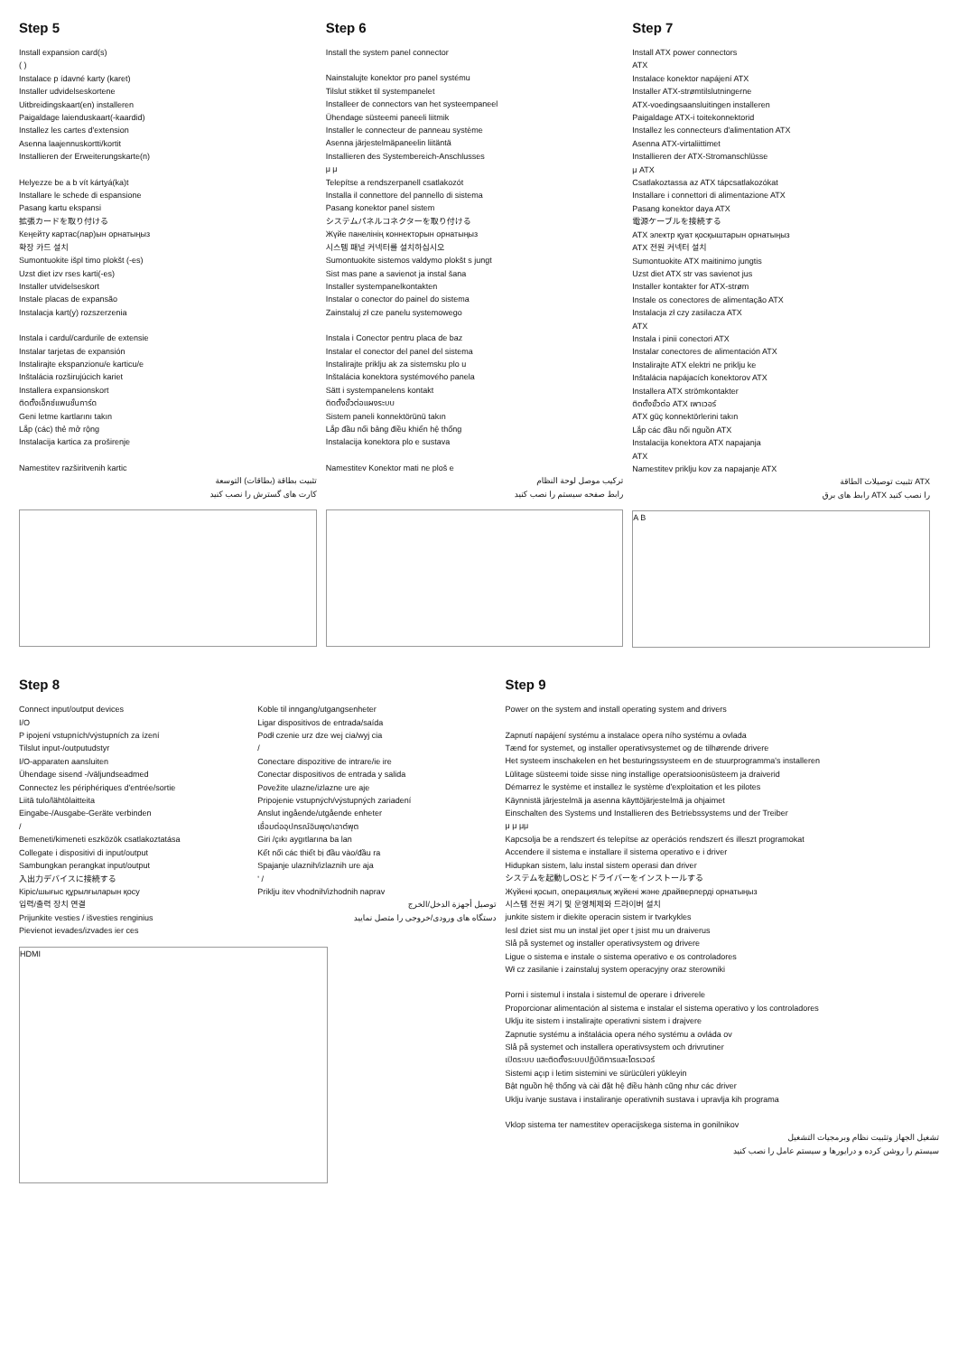Step 5
Install expansion card(s)
( )
Instalace p ídavné karty (karet)
Installer udvidelseskortene
Uitbreidingskaart(en) installeren
Paigaldage laienduskaart(-kaardid)
Installez les cartes d'extension
Asenna laajennuskortti/kortit
Installieren der Erweiterungskarte(n)
Helyezze be a b vít kártyá(ka)t
Installare le schede di espansione
Pasang kartu ekspansi
拡張カードを取り付ける
Кеңейту картас(лар)ын орнатыңыз
확장 카드 설치
Sumontuokite išpl timo plokšt (-es)
Uzst diet izv rses karti(-es)
Installer utvidelseskort
Instale placas de expansão
Instalacja kart(y) rozszerzenia
Instala i cardul/cardurile de extensie
Instalar tarjetas de expansión
Instalirajte ekspanzionu/e karticu/e
Inštalácia rozširujúcich kariet
Installera expansionskort
ติดตั้งเอ็กซ์แพนชั่นการ์ด
Geni letme kartlarını takın
Lắp (các) thẻ mở rộng
Instalacija kartica za proširenje
Namestitev razširitvenih kartic
تثبيت بطاقة (بطاقات) التوسعة
کارت های گسترش را نصب کنید
Step 6
Install the system panel connector
Nainstalujte konektor pro panel systému
Tilslut stikket til systempanelet
Installeer de connectors van het systeempaneel
Ühendage süsteemi paneeli liitmik
Installer le connecteur de panneau système
Asenna järjestelmäpaneelin liitäntä
Installieren des Systembereich-Anschlusses
μ μ
Telepítse a rendszerpanell csatlakozót
Installa il connettore del pannello di sistema
Pasang konektor panel sistem
システムパネルコネクターを取り付ける
Жүйе панелінің коннекторын орнатыңыз
시스템 패널 커넥터를 설치하십시오
Sumontuokite sistemos valdymo plokšt s jungt
Sist mas pane a savienot ja instal šana
Installer systempanelkontakten
Instalar o conector do painel do sistema
Zainstaluj zł cze panelu systemowego
Instala i Conector pentru placa de baz
Instalar el conector del panel del sistema
Instalirajte priklju ak za sistemsku plo u
Inštalácia konektora systémového panela
Sätt i systempanelens kontakt
ติดตั้งขั้วต่อแผงระบบ
Sistem paneli konnektörünü takın
Lắp đầu nối bảng điều khiển hệ thống
Instalacija konektora plo e sustava
Namestitev Konektor mati ne ploš e
تركيب موصل لوحة النظام
رابط صفحه سیستم را نصب کنید
Step 7
Install ATX power connectors
ATX
Instalace konektor napájení ATX
Installer ATX-strømtilslutningerne
ATX-voedingsaansluitingen installeren
Paigaldage ATX-i toitekonnektorid
Installez les connecteurs d'alimentation ATX
Asenna ATX-virtaliittimet
Installieren der ATX-Stromanschlüsse
μ ATX
Csatlakoztassa az ATX tápcsatlakozókat
Installare i connettori di alimentazione ATX
Pasang konektor daya ATX
電源ケーブルを接続する
ATX электр қуат қосқыштарын орнатыңыз
ATX 전원 커넥터 설치
Sumontuokite ATX maitinimo jungtis
Uzst diet ATX str vas savienot jus
Installer kontakter for ATX-strøm
Instale os conectores de alimentação ATX
Instalacja zł czy zasilacza ATX
ATX
Instala i pinii conectori ATX
Instalar conectores de alimentación ATX
Instalirajte ATX elektri ne priklju ke
Inštalácia napájacích konektorov ATX
Installera ATX strömkontakter
ติดตั้งขั้วต่อ ATX เพาเวอร์
ATX güç konnektörlerini takın
Lắp các đầu nối nguồn ATX
Instalacija konektora ATX napajanja
ATX
Namestitev priklju kov za napajanje ATX
تثبيت توصيلات الطاقة ATX
رابط های برق ATX را نصب کنید
A B
Step 8
Connect input/output devices
I/O
P ipojení vstupních/výstupních za ízení
Tilslut input-/outputudstyr
I/O-apparaten aansluiten
Ühendage sisend -/väljundseadmed
Connectez les périphériques d'entrée/sortie
Liitä tulo/lähtölaitteita
Eingabe-/Ausgabe-Geräte verbinden
/
Bemeneti/kimeneti eszközök csatlakoztatása
Collegate i dispositivi di input/output
Sambungkan perangkat input/output
入出力デバイスに接続する
Кіріс/шығыс құрылғыларын қосу
입력/출력 장치 연결
Prijunkite vesties / išvesties renginius
Pievienot ievades/izvades ier ces
Koble til inngang/utgangsenheter
Ligar dispositivos de entrada/saída
Podł czenie urz dze wej cia/wyj cia
/
Conectare dispozitive de intrare/ie ire
Conectar dispositivos de entrada y salida
Povežite ulazne/izlazne ure aje
Pripojenie vstupných/výstupných zariadení
Anslut ingående/utgående enheter
เชื่อมต่ออุปกรณ์อินพุต/เอาต์พุต
Giri /çıkı aygıtlarına ba lan
Kết nối các thiết bị đầu vào/đầu ra
Spajanje ulaznih/izlaznih ure aja
' /
Priklju itev vhodnih/izhodnih naprav
توصيل أجهزة الدخل/الخرج
دستگاه های ورودی/خروجی را متصل نمایید
HDMI
Step 9
Power on the system and install operating system and drivers
Zapnutí napájení systému a instalace opera ního systému a ovlada
Tænd for systemet, og installer operativsystemet og de tilhørende drivere
Het systeem inschakelen en het besturingssysteem en de stuurprogramma's installeren
Lülitage süsteemi toide sisse ning installige operatsioonisüsteem ja draiverid
Démarrez le système et installez le système d'exploitation et les pilotes
Käynnistä järjestelmä ja asenna käyttöjärjestelmä ja ohjaimet
Einschalten des Systems und Installieren des Betriebssystems und der Treiber
μ μ μμ
Kapcsolja be a rendszert és telepítse az operációs rendszert és illeszt programokat
Accendere il sistema e installare il sistema operativo e i driver
Hidupkan sistem, lalu instal sistem operasi dan driver
システムを起動しOSとドライバーをインストールする
Жүйені қосып, операциялық жүйені және драйверлерді орнатыңыз
시스템 전원 켜기 및 운영체제와 드라이버 설치
junkite sistem ir diekite operacin sistem ir tvarkykles
Iesl dziet sist mu un instal jiet oper t jsist mu un draiverus
Slå på systemet og installer operativsystem og drivere
Ligue o sistema e instale o sistema operativo e os controladores
Wł cz zasilanie i zainstaluj system operacyjny oraz sterowniki
Porni i sistemul i instala i sistemul de operare i driverele
Proporcionar alimentación al sistema e instalar el sistema operativo y los controladores
Uklju ite sistem i instalirajte operativni sistem i drajvere
Zapnutie systému a inštalácia opera ného systému a ovláda ov
Slå på systemet och installera operativsystem och drivrutiner
เปิดระบบ และติดตั้งระบบปฏิบัติการและไดรเวอร์
Sistemi açıp i letim sistemini ve sürücüleri yükleyin
Bật nguồn hệ thống và cài đặt hệ điều hành cũng như các driver
Uklju ivanje sustava i instaliranje operativnih sustava i upravlja kih programa
Vklop sistema ter namestitev operacijskega sistema in gonilnikov
تشغيل الجهاز وتثبيت نظام وبرمجيات التشغيل
سیستم را روشن کرده و درایورها و سیستم عامل را نصب کنید